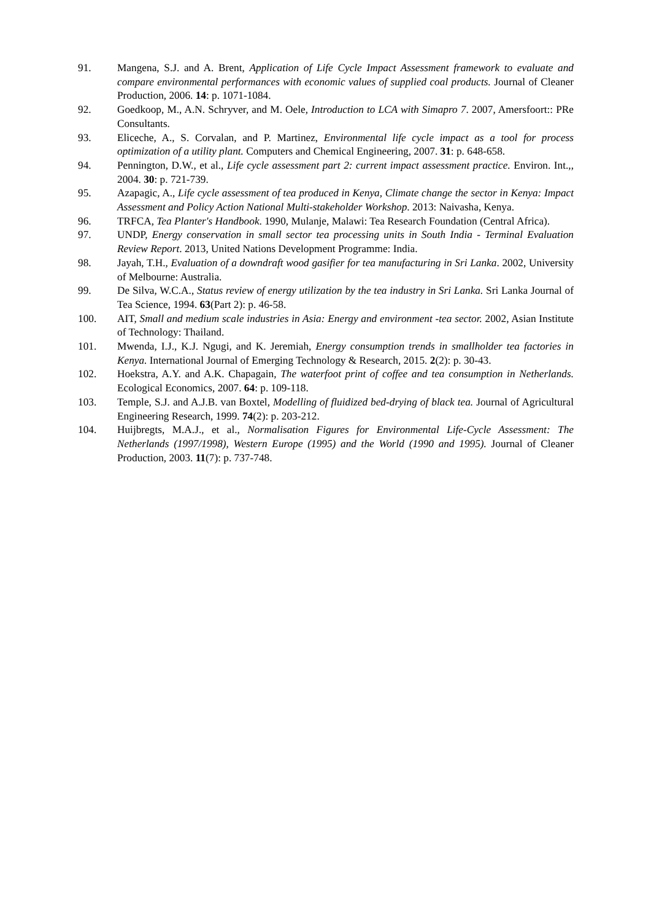91. Mangena, S.J. and A. Brent, Application of Life Cycle Impact Assessment framework to evaluate and compare environmental performances with economic values of supplied coal products. Journal of Cleaner Production, 2006. 14: p. 1071-1084.
92. Goedkoop, M., A.N. Schryver, and M. Oele, Introduction to LCA with Simapro 7. 2007, Amersfoort:: PRe Consultants.
93. Eliceche, A., S. Corvalan, and P. Martinez, Environmental life cycle impact as a tool for process optimization of a utility plant. Computers and Chemical Engineering, 2007. 31: p. 648-658.
94. Pennington, D.W., et al., Life cycle assessment part 2: current impact assessment practice. Environ. Int.,, 2004. 30: p. 721-739.
95. Azapagic, A., Life cycle assessment of tea produced in Kenya, Climate change the sector in Kenya: Impact Assessment and Policy Action National Multi-stakeholder Workshop. 2013: Naivasha, Kenya.
96. TRFCA, Tea Planter's Handbook. 1990, Mulanje, Malawi: Tea Research Foundation (Central Africa).
97. UNDP, Energy conservation in small sector tea processing units in South India - Terminal Evaluation Review Report. 2013, United Nations Development Programme: India.
98. Jayah, T.H., Evaluation of a downdraft wood gasifier for tea manufacturing in Sri Lanka. 2002, University of Melbourne: Australia.
99. De Silva, W.C.A., Status review of energy utilization by the tea industry in Sri Lanka. Sri Lanka Journal of Tea Science, 1994. 63(Part 2): p. 46-58.
100. AIT, Small and medium scale industries in Asia: Energy and environment -tea sector. 2002, Asian Institute of Technology: Thailand.
101. Mwenda, I.J., K.J. Ngugi, and K. Jeremiah, Energy consumption trends in smallholder tea factories in Kenya. International Journal of Emerging Technology & Research, 2015. 2(2): p. 30-43.
102. Hoekstra, A.Y. and A.K. Chapagain, The waterfoot print of coffee and tea consumption in Netherlands. Ecological Economics, 2007. 64: p. 109-118.
103. Temple, S.J. and A.J.B. van Boxtel, Modelling of fluidized bed-drying of black tea. Journal of Agricultural Engineering Research, 1999. 74(2): p. 203-212.
104. Huijbregts, M.A.J., et al., Normalisation Figures for Environmental Life-Cycle Assessment: The Netherlands (1997/1998), Western Europe (1995) and the World (1990 and 1995). Journal of Cleaner Production, 2003. 11(7): p. 737-748.